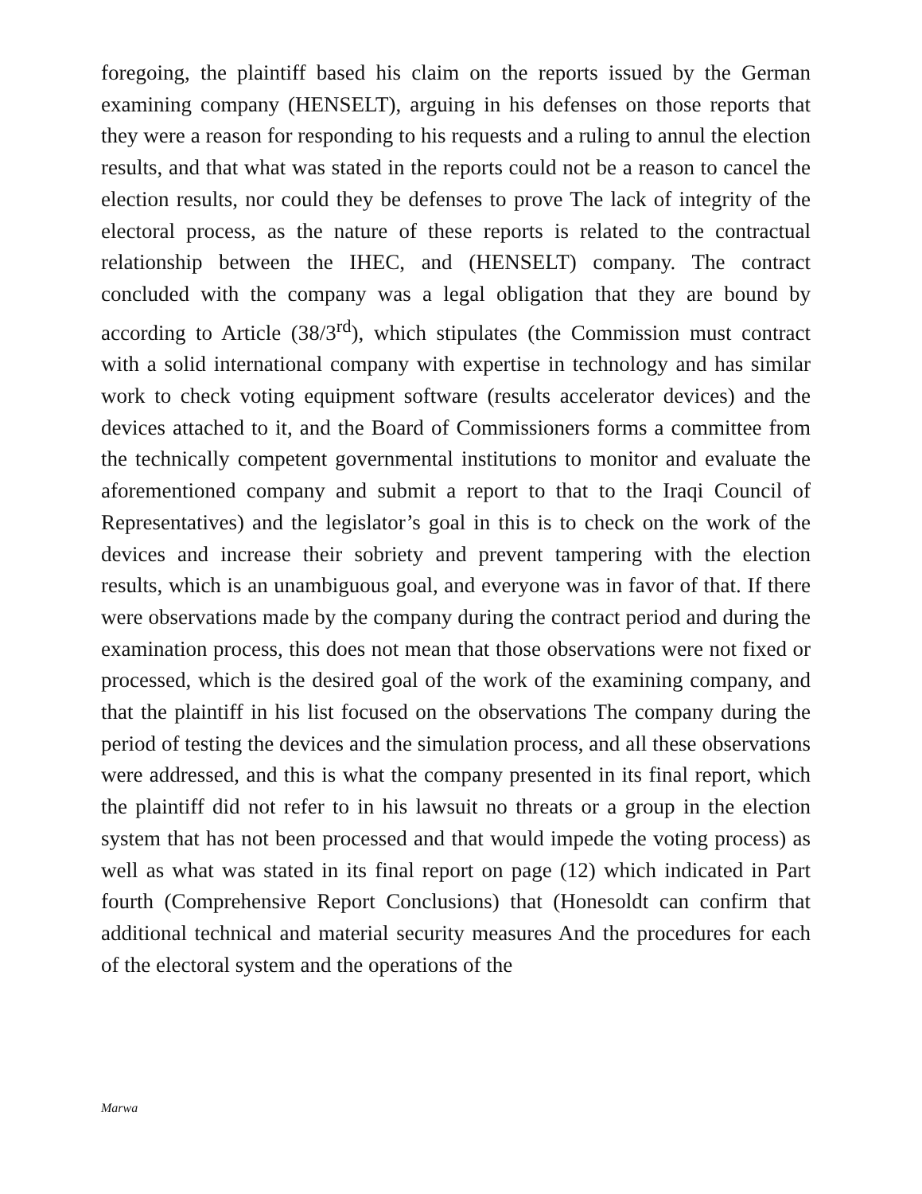foregoing, the plaintiff based his claim on the reports issued by the German examining company (HENSELT), arguing in his defenses on those reports that they were a reason for responding to his requests and a ruling to annul the election results, and that what was stated in the reports could not be a reason to cancel the election results, nor could they be defenses to prove The lack of integrity of the electoral process, as the nature of these reports is related to the contractual relationship between the IHEC, and (HENSELT) company. The contract concluded with the company was a legal obligation that they are bound by according to Article (38/3<sup>rd</sup>), which stipulates (the Commission must contract with a solid international company with expertise in technology and has similar work to check voting equipment software (results accelerator devices) and the devices attached to it, and the Board of Commissioners forms a committee from the technically competent governmental institutions to monitor and evaluate the aforementioned company and submit a report to that to the Iraqi Council of Representatives) and the legislator’s goal in this is to check on the work of the devices and increase their sobriety and prevent tampering with the election results, which is an unambiguous goal, and everyone was in favor of that. If there were observations made by the company during the contract period and during the examination process, this does not mean that those observations were not fixed or processed, which is the desired goal of the work of the examining company, and that the plaintiff in his list focused on the observations The company during the period of testing the devices and the simulation process, and all these observations were addressed, and this is what the company presented in its final report, which the plaintiff did not refer to in his lawsuit no threats or a group in the election system that has not been processed and that would impede the voting process) as well as what was stated in its final report on page (12) which indicated in Part fourth (Comprehensive Report Conclusions) that (Honesoldt can confirm that additional technical and material security measures And the procedures for each of the electoral system and the operations of the
Marwa